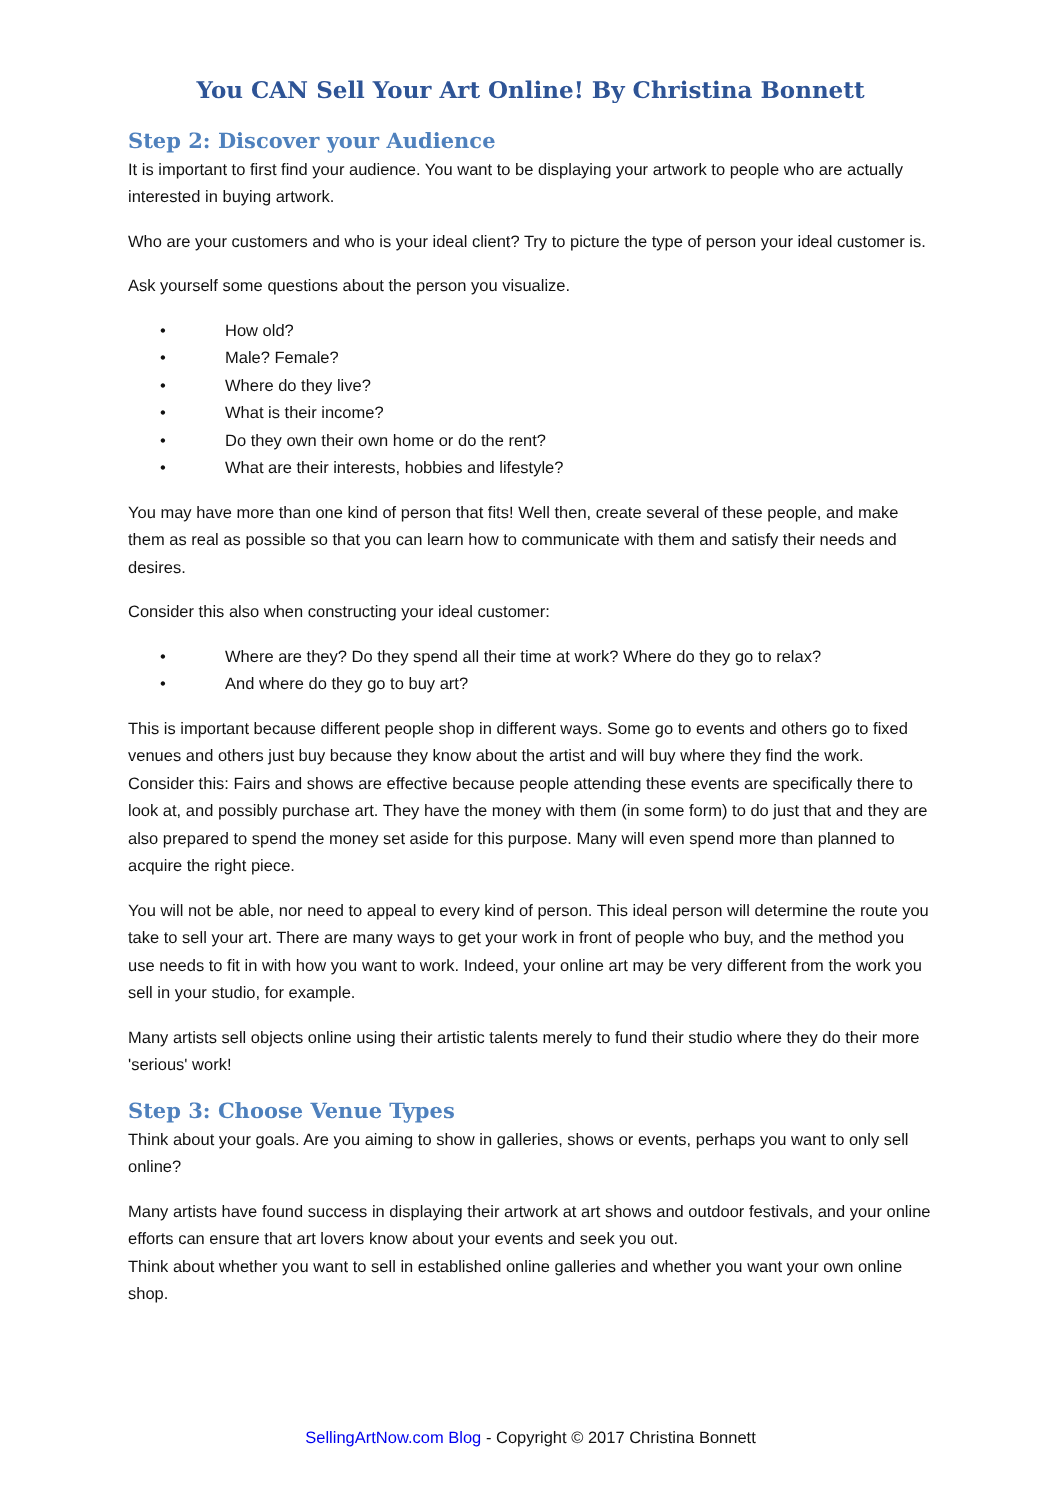You CAN Sell Your Art Online! By Christina Bonnett
Step 2: Discover your Audience
It is important to first find your audience. You want to be displaying your artwork to people who are actually interested in buying artwork.
Who are your customers and who is your ideal client? Try to picture the type of person your ideal customer is.
Ask yourself some questions about the person you visualize.
• How old?
• Male? Female?
• Where do they live?
• What is their income?
• Do they own their own home or do the rent?
• What are their interests, hobbies and lifestyle?
You may have more than one kind of person that fits! Well then, create several of these people, and make them as real as possible so that you can learn how to communicate with them and satisfy their needs and desires.
Consider this also when constructing your ideal customer:
• Where are they? Do they spend all their time at work? Where do they go to relax?
• And where do they go to buy art?
This is important because different people shop in different ways. Some go to events and others go to fixed venues and others just buy because they know about the artist and will buy where they find the work. Consider this: Fairs and shows are effective because people attending these events are specifically there to look at, and possibly purchase art. They have the money with them (in some form) to do just that and they are also prepared to spend the money set aside for this purpose. Many will even spend more than planned to acquire the right piece.
You will not be able, nor need to appeal to every kind of person. This ideal person will determine the route you take to sell your art. There are many ways to get your work in front of people who buy, and the method you use needs to fit in with how you want to work. Indeed, your online art may be very different from the work you sell in your studio, for example.
Many artists sell objects online using their artistic talents merely to fund their studio where they do their more 'serious' work!
Step 3: Choose Venue Types
Think about your goals. Are you aiming to show in galleries, shows or events, perhaps you want to only sell online?
Many artists have found success in displaying their artwork at art shows and outdoor festivals, and your online efforts can ensure that art lovers know about your events and seek you out.
Think about whether you want to sell in established online galleries and whether you want your own online shop.
SellingArtNow.com Blog - Copyright © 2017 Christina Bonnett